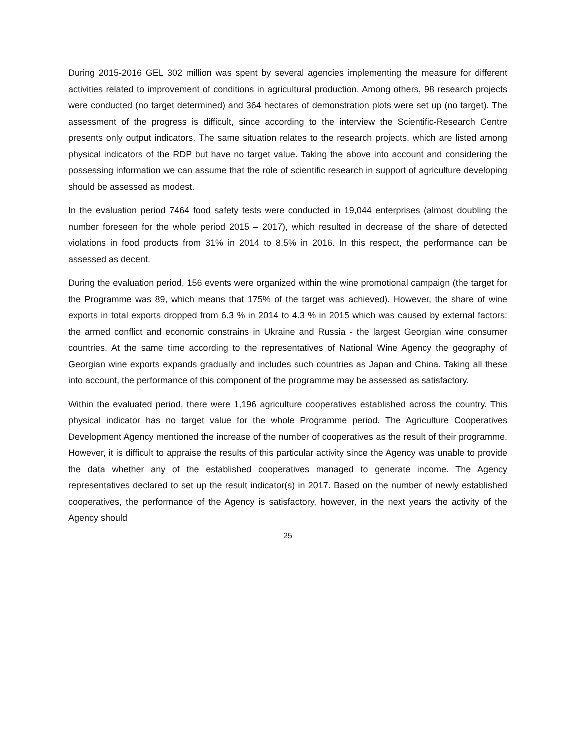During 2015-2016 GEL 302 million was spent by several agencies implementing the measure for different activities related to improvement of conditions in agricultural production. Among others, 98 research projects were conducted (no target determined) and 364 hectares of demonstration plots were set up (no target). The assessment of the progress is difficult, since according to the interview the Scientific-Research Centre presents only output indicators. The same situation relates to the research projects, which are listed among physical indicators of the RDP but have no target value. Taking the above into account and considering the possessing information we can assume that the role of scientific research in support of agriculture developing should be assessed as modest.
In the evaluation period 7464 food safety tests were conducted in 19,044 enterprises (almost doubling the number foreseen for the whole period 2015 – 2017), which resulted in decrease of the share of detected violations in food products from 31% in 2014 to 8.5% in 2016. In this respect, the performance can be assessed as decent.
During the evaluation period, 156 events were organized within the wine promotional campaign (the target for the Programme was 89, which means that 175% of the target was achieved). However, the share of wine exports in total exports dropped from 6.3 % in 2014 to 4.3 % in 2015 which was caused by external factors: the armed conflict and economic constrains in Ukraine and Russia - the largest Georgian wine consumer countries. At the same time according to the representatives of National Wine Agency the geography of Georgian wine exports expands gradually and includes such countries as Japan and China. Taking all these into account, the performance of this component of the programme may be assessed as satisfactory.
Within the evaluated period, there were 1,196 agriculture cooperatives established across the country. This physical indicator has no target value for the whole Programme period. The Agriculture Cooperatives Development Agency mentioned the increase of the number of cooperatives as the result of their programme. However, it is difficult to appraise the results of this particular activity since the Agency was unable to provide the data whether any of the established cooperatives managed to generate income. The Agency representatives declared to set up the result indicator(s) in 2017. Based on the number of newly established cooperatives, the performance of the Agency is satisfactory, however, in the next years the activity of the Agency should
25